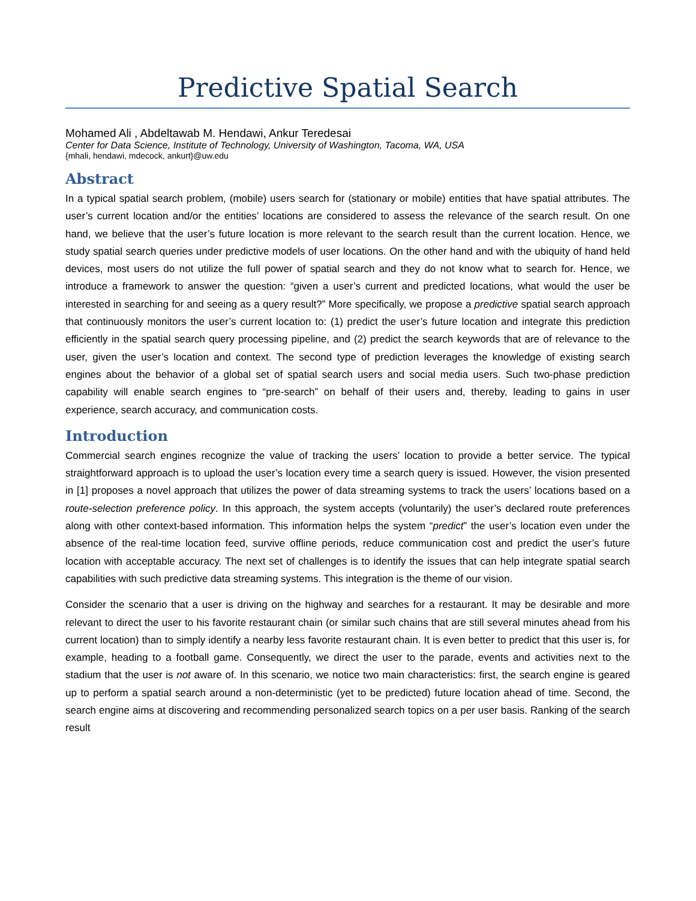Predictive Spatial Search
Mohamed Ali , Abdeltawab M. Hendawi, Ankur Teredesai
Center for Data Science, Institute of Technology, University of Washington, Tacoma, WA, USA
{mhali, hendawi, mdecock, ankurt}@uw.edu
Abstract
In a typical spatial search problem, (mobile) users search for (stationary or mobile) entities that have spatial attributes. The user’s current location and/or the entities’ locations are considered to assess the relevance of the search result. On one hand, we believe that the user’s future location is more relevant to the search result than the current location. Hence, we study spatial search queries under predictive models of user locations. On the other hand and with the ubiquity of hand held devices, most users do not utilize the full power of spatial search and they do not know what to search for. Hence, we introduce a framework to answer the question: “given a user’s current and predicted locations, what would the user be interested in searching for and seeing as a query result?” More specifically, we propose a predictive spatial search approach that continuously monitors the user’s current location to: (1) predict the user’s future location and integrate this prediction efficiently in the spatial search query processing pipeline, and (2) predict the search keywords that are of relevance to the user, given the user’s location and context. The second type of prediction leverages the knowledge of existing search engines about the behavior of a global set of spatial search users and social media users. Such two-phase prediction capability will enable search engines to “pre-search” on behalf of their users and, thereby, leading to gains in user experience, search accuracy, and communication costs.
Introduction
Commercial search engines recognize the value of tracking the users’ location to provide a better service. The typical straightforward approach is to upload the user’s location every time a search query is issued. However, the vision presented in [1] proposes a novel approach that utilizes the power of data streaming systems to track the users’ locations based on a route-selection preference policy. In this approach, the system accepts (voluntarily) the user’s declared route preferences along with other context-based information. This information helps the system “predict” the user’s location even under the absence of the real-time location feed, survive offline periods, reduce communication cost and predict the user’s future location with acceptable accuracy. The next set of challenges is to identify the issues that can help integrate spatial search capabilities with such predictive data streaming systems. This integration is the theme of our vision.
Consider the scenario that a user is driving on the highway and searches for a restaurant. It may be desirable and more relevant to direct the user to his favorite restaurant chain (or similar such chains that are still several minutes ahead from his current location) than to simply identify a nearby less favorite restaurant chain. It is even better to predict that this user is, for example, heading to a football game. Consequently, we direct the user to the parade, events and activities next to the stadium that the user is not aware of. In this scenario, we notice two main characteristics: first, the search engine is geared up to perform a spatial search around a non-deterministic (yet to be predicted) future location ahead of time. Second, the search engine aims at discovering and recommending personalized search topics on a per user basis. Ranking of the search result